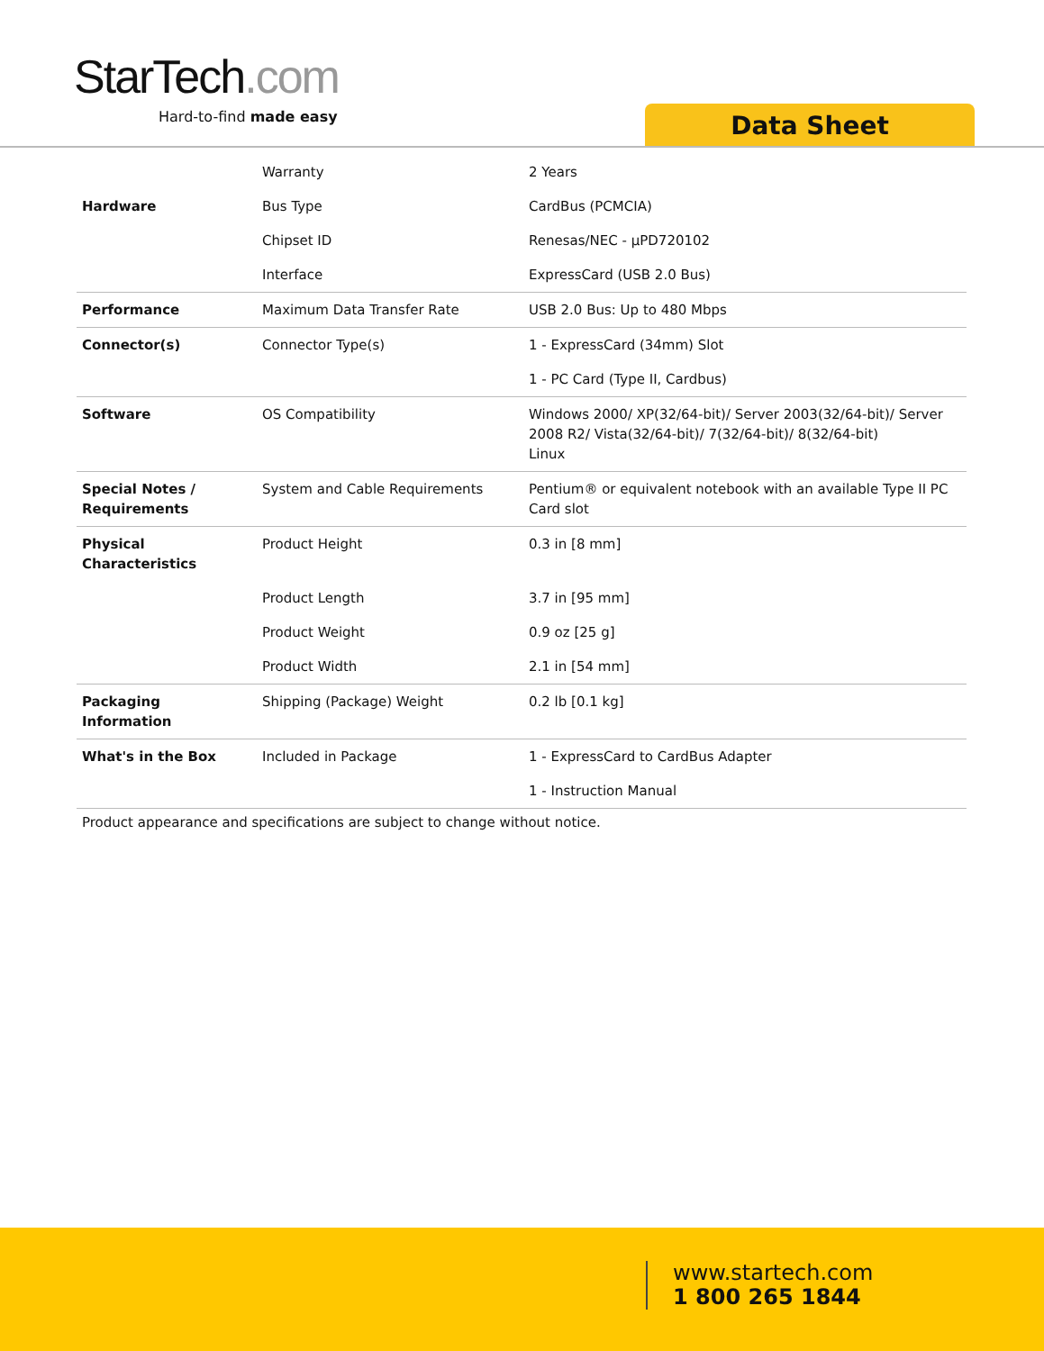StarTech.com
Hard-to-find made easy Data Sheet
| | Warranty | 2 Years |
| Hardware | Bus Type | CardBus (PCMCIA) |
| | Chipset ID | Renesas/NEC - µPD720102 |
| | Interface | ExpressCard (USB 2.0 Bus) |
| Performance | Maximum Data Transfer Rate | USB 2.0 Bus: Up to 480 Mbps |
| Connector(s) | Connector Type(s) | 1 - ExpressCard (34mm) Slot |
| | | 1 - PC Card (Type II, Cardbus) |
| Software | OS Compatibility | Windows 2000/ XP(32/64-bit)/ Server 2003(32/64-bit)/ Server 2008 R2/ Vista(32/64-bit)/ 7(32/64-bit)/ 8(32/64-bit) Linux |
| Special Notes / Requirements | System and Cable Requirements | Pentium® or equivalent notebook with an available Type II PC Card slot |
| Physical Characteristics | Product Height | 0.3 in [8 mm] |
| | Product Length | 3.7 in [95 mm] |
| | Product Weight | 0.9 oz [25 g] |
| | Product Width | 2.1 in [54 mm] |
| Packaging Information | Shipping (Package) Weight | 0.2 lb [0.1 kg] |
| What's in the Box | Included in Package | 1 - ExpressCard to CardBus Adapter |
| | | 1 - Instruction Manual |
Product appearance and specifications are subject to change without notice.
www.startech.com
1 800 265 1844